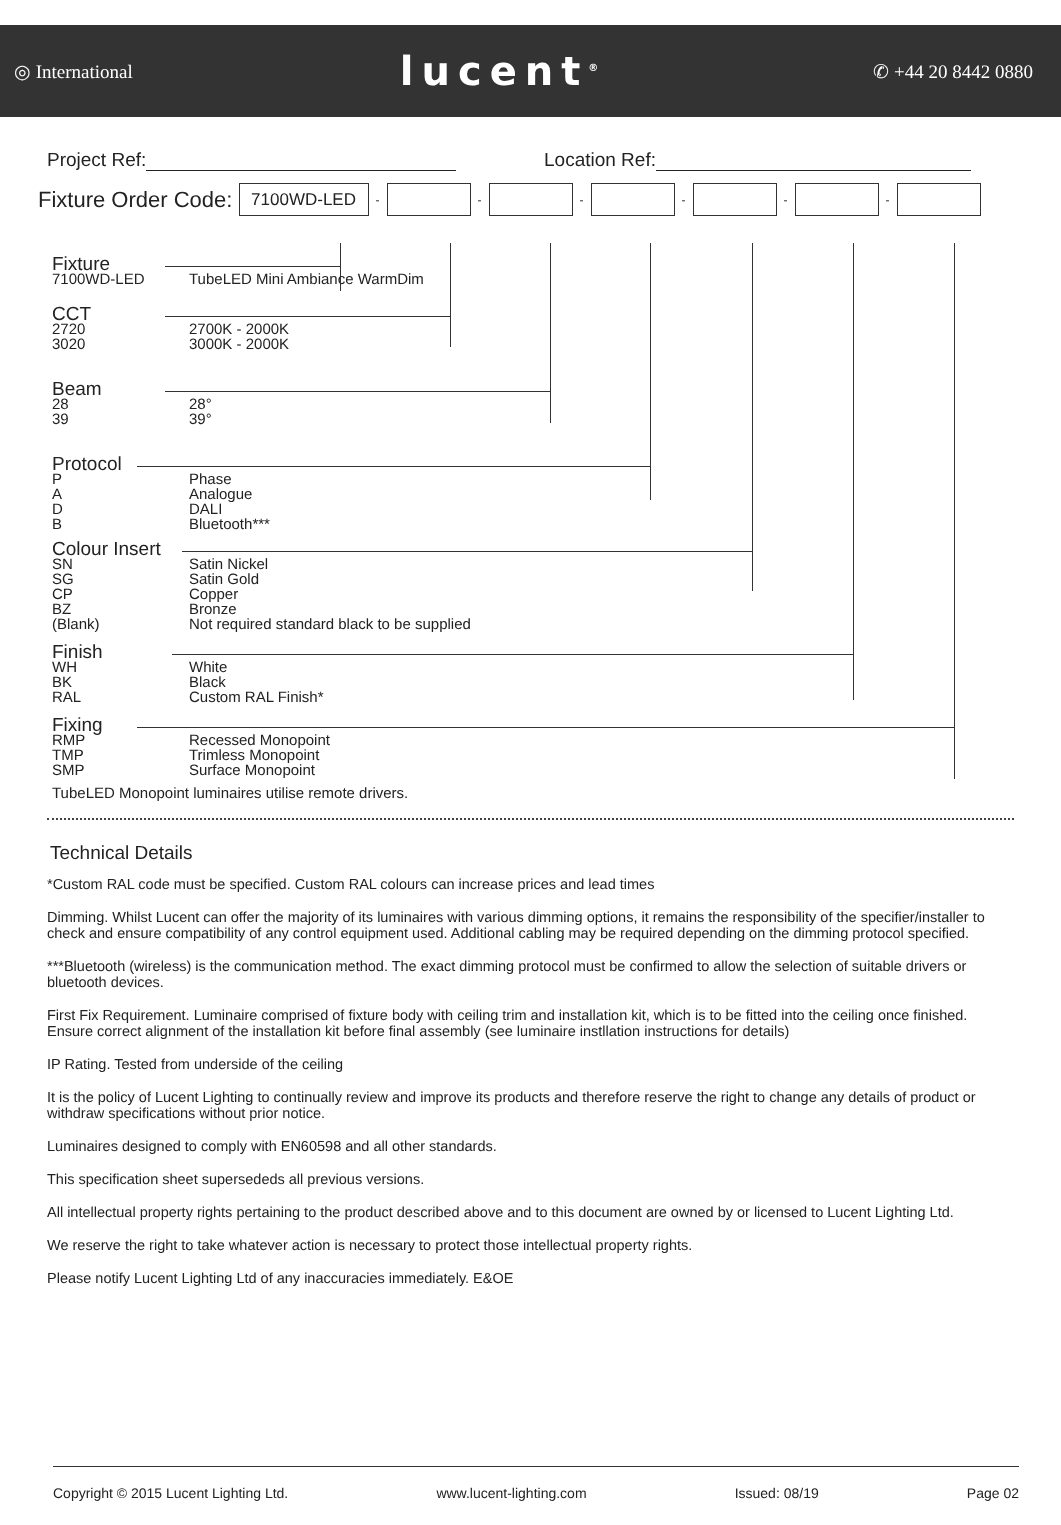◎ International
lucent<sup>®</sup>
✆ +44 20 8442 0880
Project Ref: Location Ref:
Fixture Order Code:
7100WD-LED
- - - - - -
Fixture
7100WD-LED TubeLED Mini Ambiance WarmDim
CCT
2720 2700K - 2000K
3020 3000K - 2000K
Beam
28 28°
39 39°
Protocol
P Phase
A Analogue
D DALI
B Bluetooth***
Colour Insert
SN Satin Nickel
SG Satin Gold
CP Copper
BZ Bronze
(Blank) Not required standard black to be supplied
Finish
WH White
BK Black
RAL Custom RAL Finish*
Fixing
RMP Recessed Monopoint
TMP Trimless Monopoint
SMP Surface Monopoint
TubeLED Monopoint luminaires utilise remote drivers.
Technical Details
*Custom RAL code must be specified. Custom RAL colours can increase prices and lead times
Dimming. Whilst Lucent can offer the majority of its luminaires with various dimming options, it remains the responsibility of the specifier/installer to check and ensure compatibility of any control equipment used. Additional cabling may be required depending on the dimming protocol specified.
***Bluetooth (wireless) is the communication method. The exact dimming protocol must be confirmed to allow the selection of suitable drivers or bluetooth devices.
First Fix Requirement. Luminaire comprised of fixture body with ceiling trim and installation kit, which is to be fitted into the ceiling once finished. Ensure correct alignment of the installation kit before final assembly (see luminaire instllation instructions for details)
IP Rating. Tested from underside of the ceiling
It is the policy of Lucent Lighting to continually review and improve its products and therefore reserve the right to change any details of product or withdraw specifications without prior notice.
Luminaires designed to comply with EN60598 and all other standards.
This specification sheet supersededs all previous versions.
All intellectual property rights pertaining to the product described above and to this document are owned by or licensed to Lucent Lighting Ltd.
We reserve the right to take whatever action is necessary to protect those intellectual property rights.
Please notify Lucent Lighting Ltd of any inaccuracies immediately. E&OE
Copyright © 2015 Lucent Lighting Ltd. www.lucent-lighting.com Issued: 08/19 Page 02